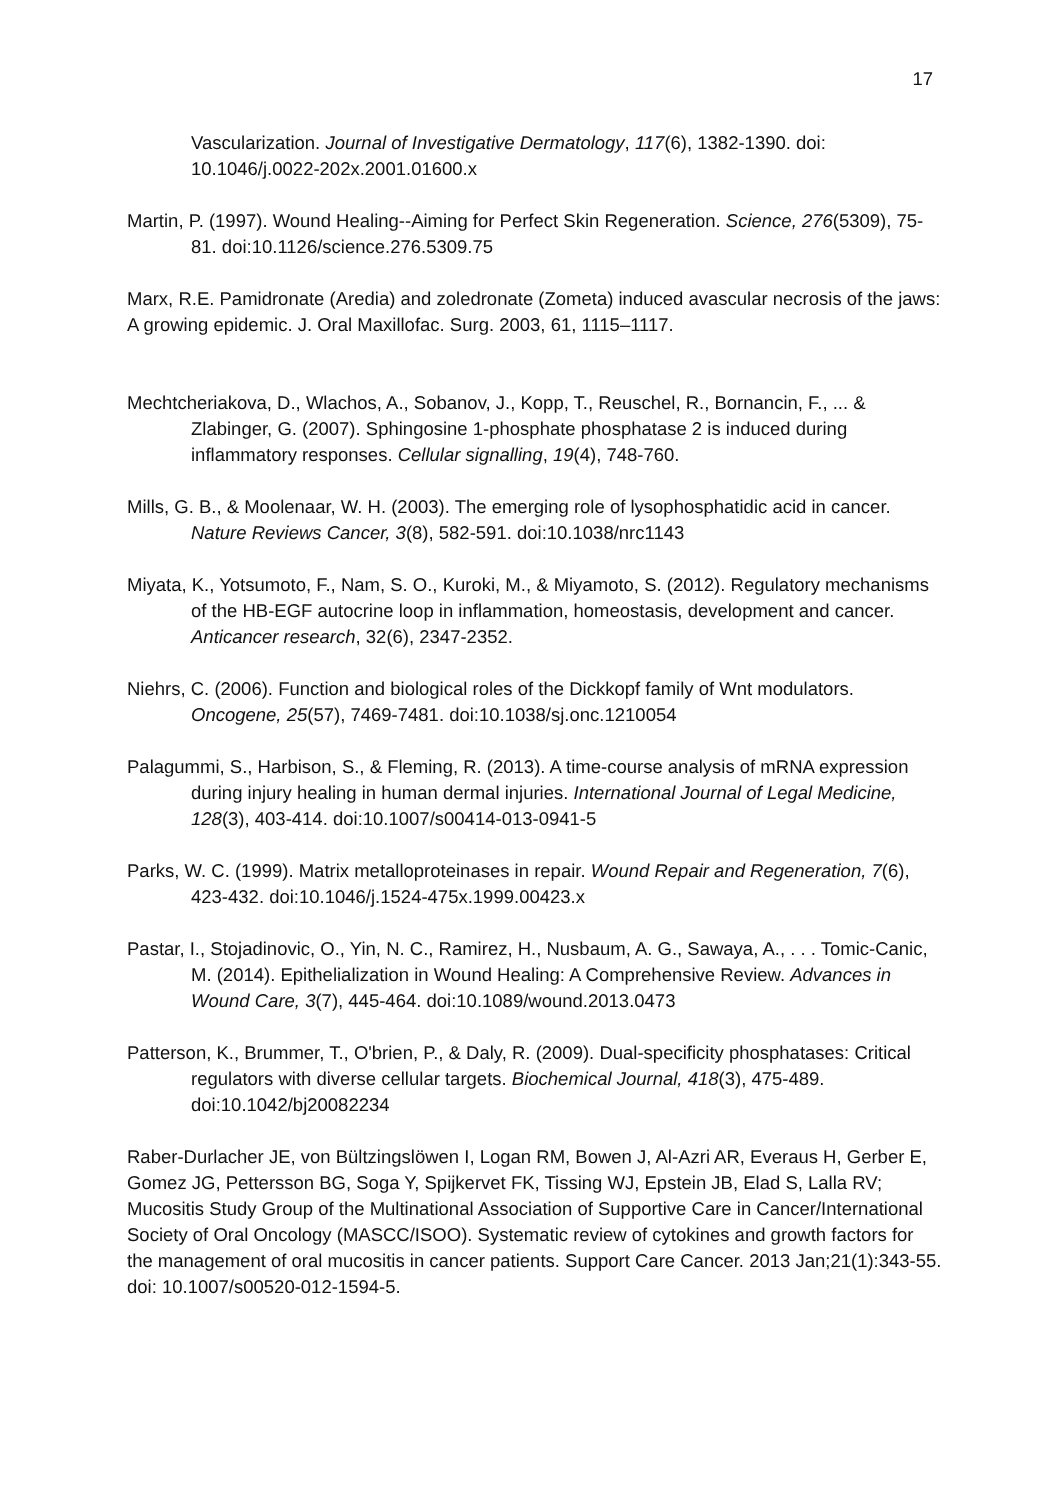17
Vascularization. Journal of Investigative Dermatology, 117(6), 1382-1390. doi: 10.1046/j.0022-202x.2001.01600.x
Martin, P. (1997). Wound Healing--Aiming for Perfect Skin Regeneration. Science, 276(5309), 75-81. doi:10.1126/science.276.5309.75
Marx, R.E. Pamidronate (Aredia) and zoledronate (Zometa) induced avascular necrosis of the jaws: A growing epidemic. J. Oral Maxillofac. Surg. 2003, 61, 1115–1117.
Mechtcheriakova, D., Wlachos, A., Sobanov, J., Kopp, T., Reuschel, R., Bornancin, F., ... & Zlabinger, G. (2007). Sphingosine 1-phosphate phosphatase 2 is induced during inflammatory responses. Cellular signalling, 19(4), 748-760.
Mills, G. B., & Moolenaar, W. H. (2003). The emerging role of lysophosphatidic acid in cancer. Nature Reviews Cancer, 3(8), 582-591. doi:10.1038/nrc1143
Miyata, K., Yotsumoto, F., Nam, S. O., Kuroki, M., & Miyamoto, S. (2012). Regulatory mechanisms of the HB-EGF autocrine loop in inflammation, homeostasis, development and cancer. Anticancer research, 32(6), 2347-2352.
Niehrs, C. (2006). Function and biological roles of the Dickkopf family of Wnt modulators. Oncogene, 25(57), 7469-7481. doi:10.1038/sj.onc.1210054
Palagummi, S., Harbison, S., & Fleming, R. (2013). A time-course analysis of mRNA expression during injury healing in human dermal injuries. International Journal of Legal Medicine, 128(3), 403-414. doi:10.1007/s00414-013-0941-5
Parks, W. C. (1999). Matrix metalloproteinases in repair. Wound Repair and Regeneration, 7(6), 423-432. doi:10.1046/j.1524-475x.1999.00423.x
Pastar, I., Stojadinovic, O., Yin, N. C., Ramirez, H., Nusbaum, A. G., Sawaya, A., . . . Tomic-Canic, M. (2014). Epithelialization in Wound Healing: A Comprehensive Review. Advances in Wound Care, 3(7), 445-464. doi:10.1089/wound.2013.0473
Patterson, K., Brummer, T., O'brien, P., & Daly, R. (2009). Dual-specificity phosphatases: Critical regulators with diverse cellular targets. Biochemical Journal, 418(3), 475-489. doi:10.1042/bj20082234
Raber-Durlacher JE, von Bültzingslöwen I, Logan RM, Bowen J, Al-Azri AR, Everaus H, Gerber E, Gomez JG, Pettersson BG, Soga Y, Spijkervet FK, Tissing WJ, Epstein JB, Elad S, Lalla RV; Mucositis Study Group of the Multinational Association of Supportive Care in Cancer/International Society of Oral Oncology (MASCC/ISOO). Systematic review of cytokines and growth factors for the management of oral mucositis in cancer patients. Support Care Cancer. 2013 Jan;21(1):343-55. doi: 10.1007/s00520-012-1594-5.